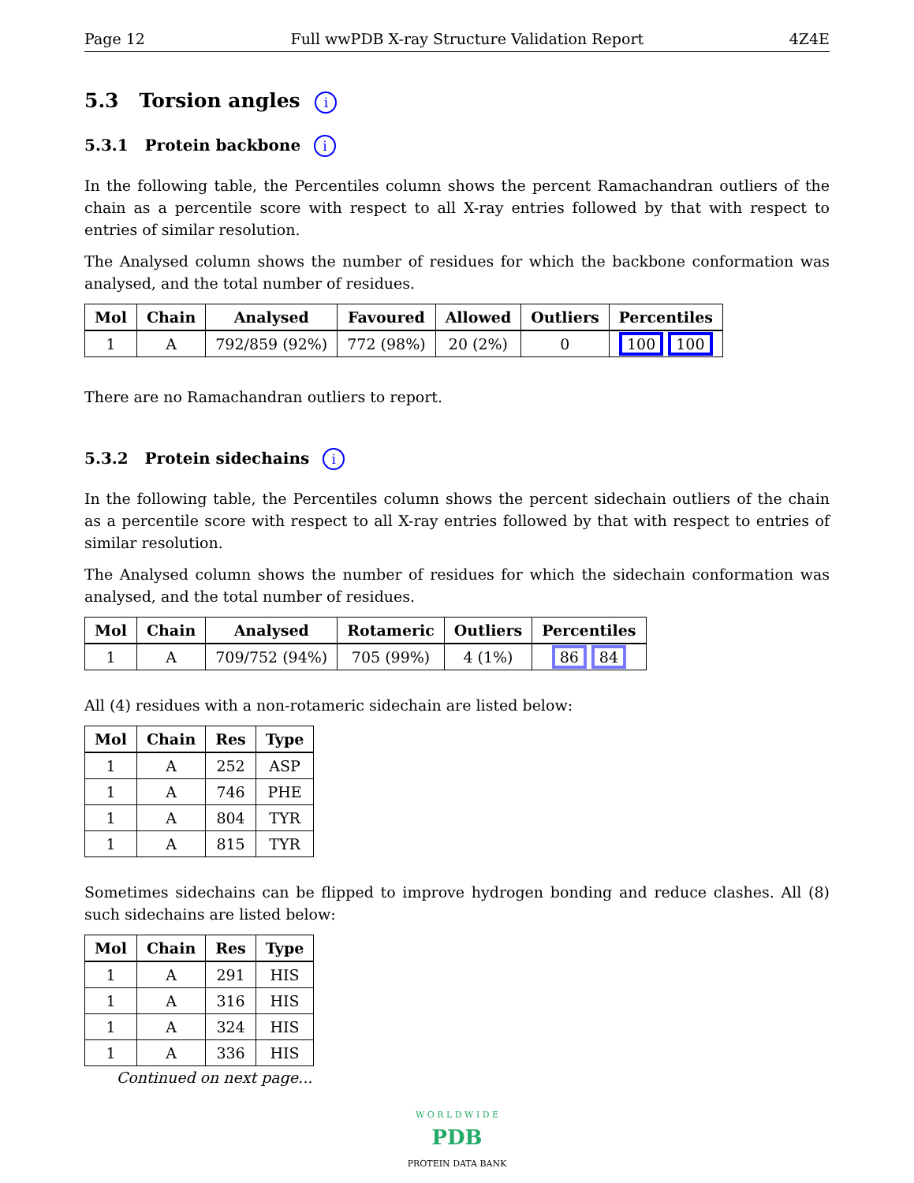Page 12 Full wwPDB X-ray Structure Validation Report 4Z4E
5.3 Torsion angles i
5.3.1 Protein backbone i
In the following table, the Percentiles column shows the percent Ramachandran outliers of the chain as a percentile score with respect to all X-ray entries followed by that with respect to entries of similar resolution.
The Analysed column shows the number of residues for which the backbone conformation was analysed, and the total number of residues.
| Mol | Chain | Analysed | Favoured | Allowed | Outliers | Percentiles |
| --- | --- | --- | --- | --- | --- | --- |
| 1 | A | 792/859 (92%) | 772 (98%) | 20 (2%) | 0 | 100 100 |
There are no Ramachandran outliers to report.
5.3.2 Protein sidechains i
In the following table, the Percentiles column shows the percent sidechain outliers of the chain as a percentile score with respect to all X-ray entries followed by that with respect to entries of similar resolution.
The Analysed column shows the number of residues for which the sidechain conformation was analysed, and the total number of residues.
| Mol | Chain | Analysed | Rotameric | Outliers | Percentiles |
| --- | --- | --- | --- | --- | --- |
| 1 | A | 709/752 (94%) | 705 (99%) | 4 (1%) | 86 84 |
All (4) residues with a non-rotameric sidechain are listed below:
| Mol | Chain | Res | Type |
| --- | --- | --- | --- |
| 1 | A | 252 | ASP |
| 1 | A | 746 | PHE |
| 1 | A | 804 | TYR |
| 1 | A | 815 | TYR |
Sometimes sidechains can be flipped to improve hydrogen bonding and reduce clashes. All (8) such sidechains are listed below:
| Mol | Chain | Res | Type |
| --- | --- | --- | --- |
| 1 | A | 291 | HIS |
| 1 | A | 316 | HIS |
| 1 | A | 324 | HIS |
| 1 | A | 336 | HIS |
Continued on next page...
W O R L D W I D E
PDB
PROTEIN DATA BANK